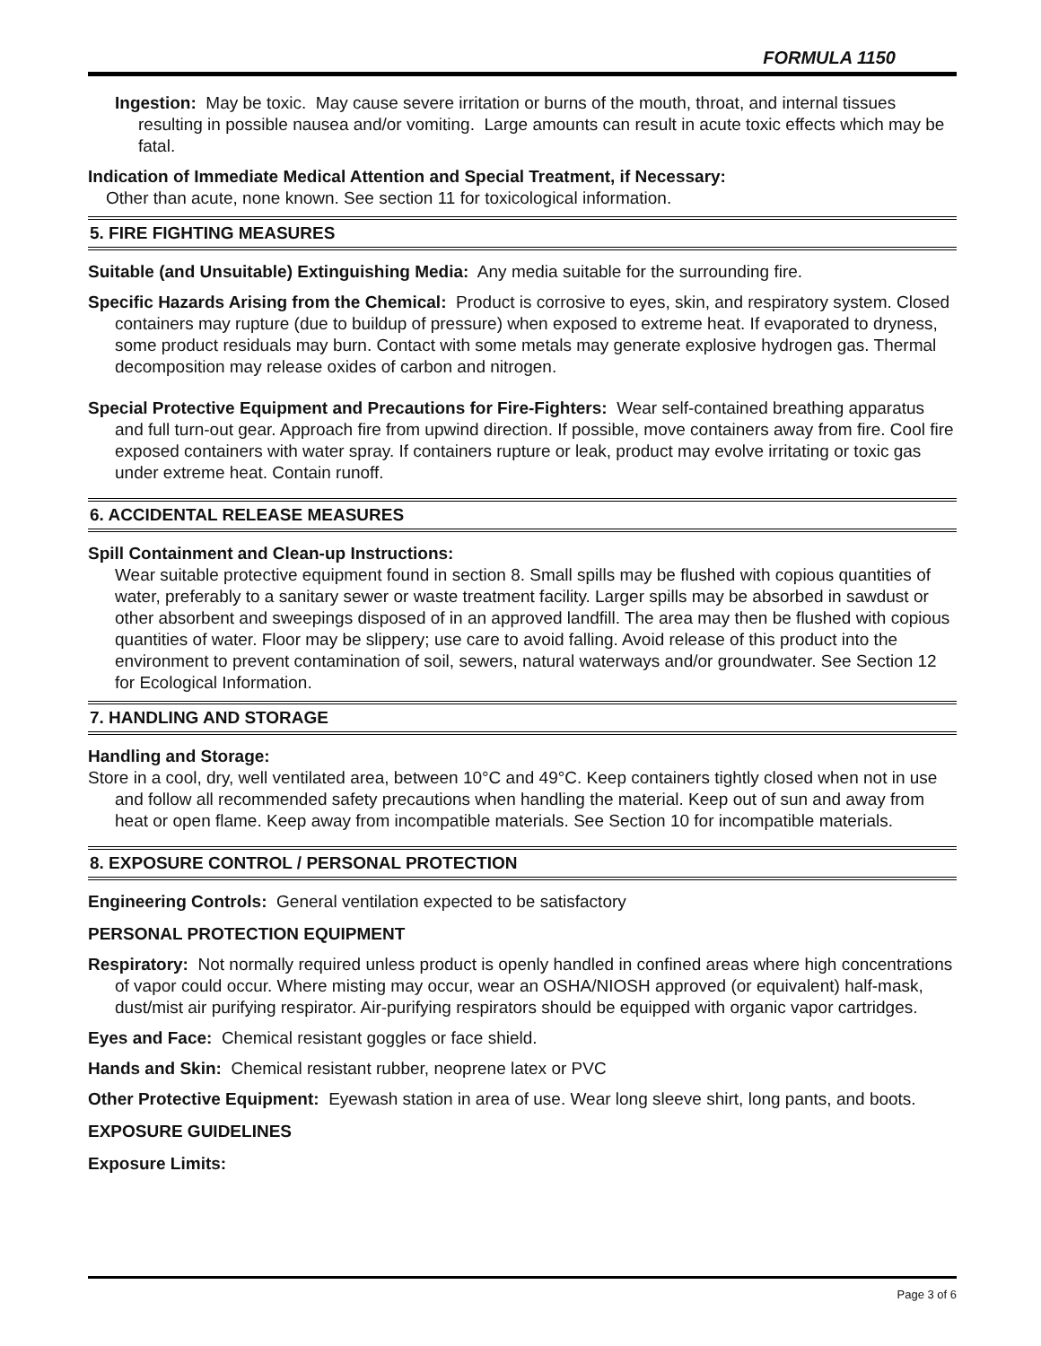FORMULA 1150
Ingestion: May be toxic. May cause severe irritation or burns of the mouth, throat, and internal tissues resulting in possible nausea and/or vomiting. Large amounts can result in acute toxic effects which may be fatal.
Indication of Immediate Medical Attention and Special Treatment, if Necessary:
Other than acute, none known. See section 11 for toxicological information.
5. FIRE FIGHTING MEASURES
Suitable (and Unsuitable) Extinguishing Media: Any media suitable for the surrounding fire.
Specific Hazards Arising from the Chemical: Product is corrosive to eyes, skin, and respiratory system. Closed containers may rupture (due to buildup of pressure) when exposed to extreme heat. If evaporated to dryness, some product residuals may burn. Contact with some metals may generate explosive hydrogen gas. Thermal decomposition may release oxides of carbon and nitrogen.
Special Protective Equipment and Precautions for Fire-Fighters: Wear self-contained breathing apparatus and full turn-out gear. Approach fire from upwind direction. If possible, move containers away from fire. Cool fire exposed containers with water spray. If containers rupture or leak, product may evolve irritating or toxic gas under extreme heat. Contain runoff.
6. ACCIDENTAL RELEASE MEASURES
Spill Containment and Clean-up Instructions:
Wear suitable protective equipment found in section 8. Small spills may be flushed with copious quantities of water, preferably to a sanitary sewer or waste treatment facility. Larger spills may be absorbed in sawdust or other absorbent and sweepings disposed of in an approved landfill. The area may then be flushed with copious quantities of water. Floor may be slippery; use care to avoid falling. Avoid release of this product into the environment to prevent contamination of soil, sewers, natural waterways and/or groundwater. See Section 12 for Ecological Information.
7. HANDLING AND STORAGE
Handling and Storage:
Store in a cool, dry, well ventilated area, between 10°C and 49°C. Keep containers tightly closed when not in use and follow all recommended safety precautions when handling the material. Keep out of sun and away from heat or open flame. Keep away from incompatible materials. See Section 10 for incompatible materials.
8. EXPOSURE CONTROL / PERSONAL PROTECTION
Engineering Controls: General ventilation expected to be satisfactory
PERSONAL PROTECTION EQUIPMENT
Respiratory: Not normally required unless product is openly handled in confined areas where high concentrations of vapor could occur. Where misting may occur, wear an OSHA/NIOSH approved (or equivalent) half-mask, dust/mist air purifying respirator. Air-purifying respirators should be equipped with organic vapor cartridges.
Eyes and Face: Chemical resistant goggles or face shield.
Hands and Skin: Chemical resistant rubber, neoprene latex or PVC
Other Protective Equipment: Eyewash station in area of use. Wear long sleeve shirt, long pants, and boots.
EXPOSURE GUIDELINES
Exposure Limits:
Page 3 of 6